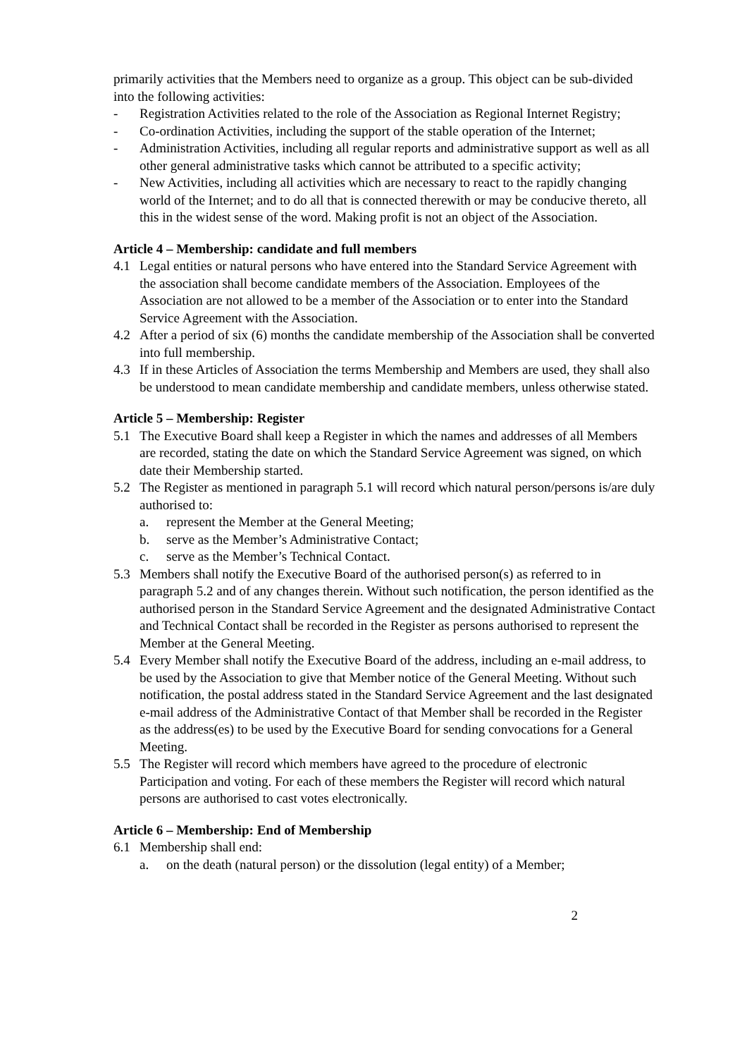primarily activities that the Members need to organize as a group. This object can be sub-divided into the following activities:
- Registration Activities related to the role of the Association as Regional Internet Registry;
- Co-ordination Activities, including the support of the stable operation of the Internet;
- Administration Activities, including all regular reports and administrative support as well as all other general administrative tasks which cannot be attributed to a specific activity;
- New Activities, including all activities which are necessary to react to the rapidly changing world of the Internet; and to do all that is connected therewith or may be conducive thereto, all this in the widest sense of the word. Making profit is not an object of the Association.
Article 4 – Membership: candidate and full members
4.1 Legal entities or natural persons who have entered into the Standard Service Agreement with the association shall become candidate members of the Association. Employees of the Association are not allowed to be a member of the Association or to enter into the Standard Service Agreement with the Association.
4.2 After a period of six (6) months the candidate membership of the Association shall be converted into full membership.
4.3 If in these Articles of Association the terms Membership and Members are used, they shall also be understood to mean candidate membership and candidate members, unless otherwise stated.
Article 5 – Membership: Register
5.1 The Executive Board shall keep a Register in which the names and addresses of all Members are recorded, stating the date on which the Standard Service Agreement was signed, on which date their Membership started.
5.2 The Register as mentioned in paragraph 5.1 will record which natural person/persons is/are duly authorised to:
a. represent the Member at the General Meeting;
b. serve as the Member’s Administrative Contact;
c. serve as the Member’s Technical Contact.
5.3 Members shall notify the Executive Board of the authorised person(s) as referred to in paragraph 5.2 and of any changes therein. Without such notification, the person identified as the authorised person in the Standard Service Agreement and the designated Administrative Contact and Technical Contact shall be recorded in the Register as persons authorised to represent the Member at the General Meeting.
5.4 Every Member shall notify the Executive Board of the address, including an e-mail address, to be used by the Association to give that Member notice of the General Meeting. Without such notification, the postal address stated in the Standard Service Agreement and the last designated e-mail address of the Administrative Contact of that Member shall be recorded in the Register as the address(es) to be used by the Executive Board for sending convocations for a General Meeting.
5.5 The Register will record which members have agreed to the procedure of electronic Participation and voting. For each of these members the Register will record which natural persons are authorised to cast votes electronically.
Article 6 – Membership: End of Membership
6.1 Membership shall end:
a. on the death (natural person) or the dissolution (legal entity) of a Member;
2